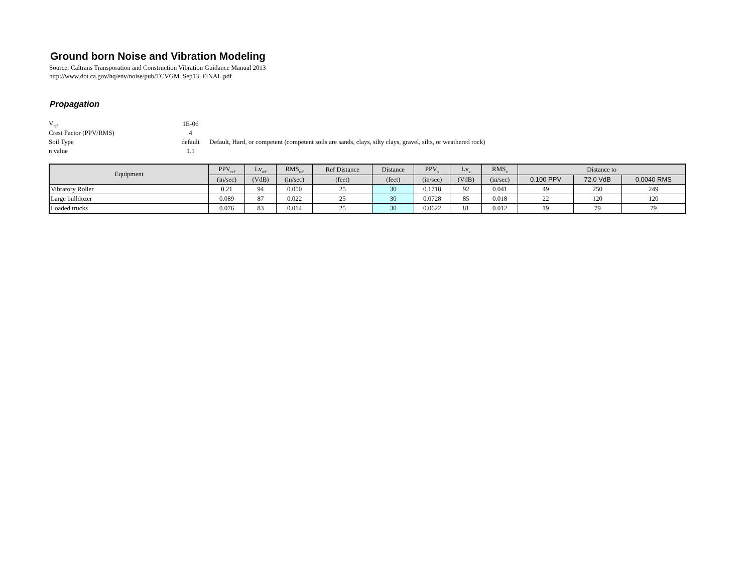Ground born Noise and Vibration Modeling
Source: Caltrans Transporation and Construction Vibration Guidance Manual 2013
http://www.dot.ca.gov/hq/env/noise/pub/TCVGM_Sep13_FINAL.pdf
Propagation
| V<sub>ref</sub> | 1E-06 | |
| Crest Factor (PPV/RMS) | 4 | |
| Soil Type | default | Default, Hard, or competent (competent soils are sands, clays, silty clays, gravel, silts, or weathered rock) |
| n value | 1.1 | |
| Equipment | PPV<sub>ref</sub> | Lv<sub>ref</sub> | RMS<sub>ref</sub> | Ref Distance | Distance | PPV<sub>x</sub> | Lv<sub>x</sub> | RMS<sub>x</sub> | Distance to | | |
| --- | --- | --- | --- | --- | --- | --- | --- | --- | --- | --- | --- |
| | (in/sec) | (VdB) | (in/sec) | (feet) | (feet) | (in/sec) | (VdB) | (in/sec) | 0.100 PPV | 72.0 VdB | 0.0040 RMS |
| Vibratory Roller | 0.21 | 94 | 0.050 | 25 | 30 | 0.1718 | 92 | 0.041 | 49 | 250 | 249 |
| Large bulldozer | 0.089 | 87 | 0.022 | 25 | 30 | 0.0728 | 85 | 0.018 | 22 | 120 | 120 |
| Loaded trucks | 0.076 | 83 | 0.014 | 25 | 30 | 0.0622 | 81 | 0.012 | 19 | 79 | 79 |